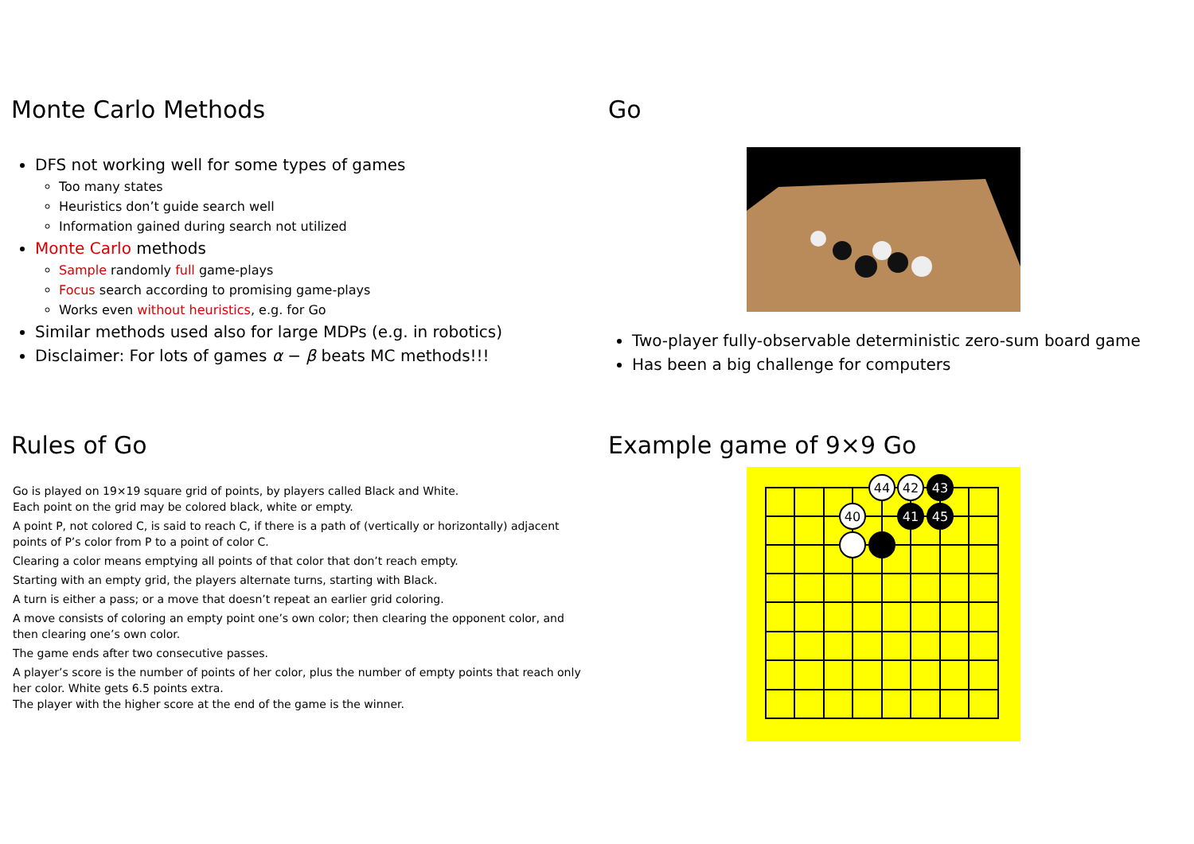Monte Carlo Methods
DFS not working well for some types of games
Too many states
Heuristics don’t guide search well
Information gained during search not utilized
Monte Carlo methods
Sample randomly full game-plays
Focus search according to promising game-plays
Works even without heuristics, e.g. for Go
Similar methods used also for large MDPs (e.g. in robotics)
Disclaimer: For lots of games α − β beats MC methods!!!
Go
Two-player fully-observable deterministic zero-sum board game
Has been a big challenge for computers
Rules of Go
Go is played on 19×19 square grid of points, by players called Black and White.
Each point on the grid may be colored black, white or empty.
A point P, not colored C, is said to reach C, if there is a path of (vertically or horizontally) adjacent points of P’s color from P to a point of color C.
Clearing a color means emptying all points of that color that don’t reach empty.
Starting with an empty grid, the players alternate turns, starting with Black.
A turn is either a pass; or a move that doesn’t repeat an earlier grid coloring.
A move consists of coloring an empty point one’s own color; then clearing the opponent color, and then clearing one’s own color.
The game ends after two consecutive passes.
A player’s score is the number of points of her color, plus the number of empty points that reach only her color. White gets 6.5 points extra.
The player with the higher score at the end of the game is the winner.
Example game of 9×9 Go
44
42
43
40
41
45